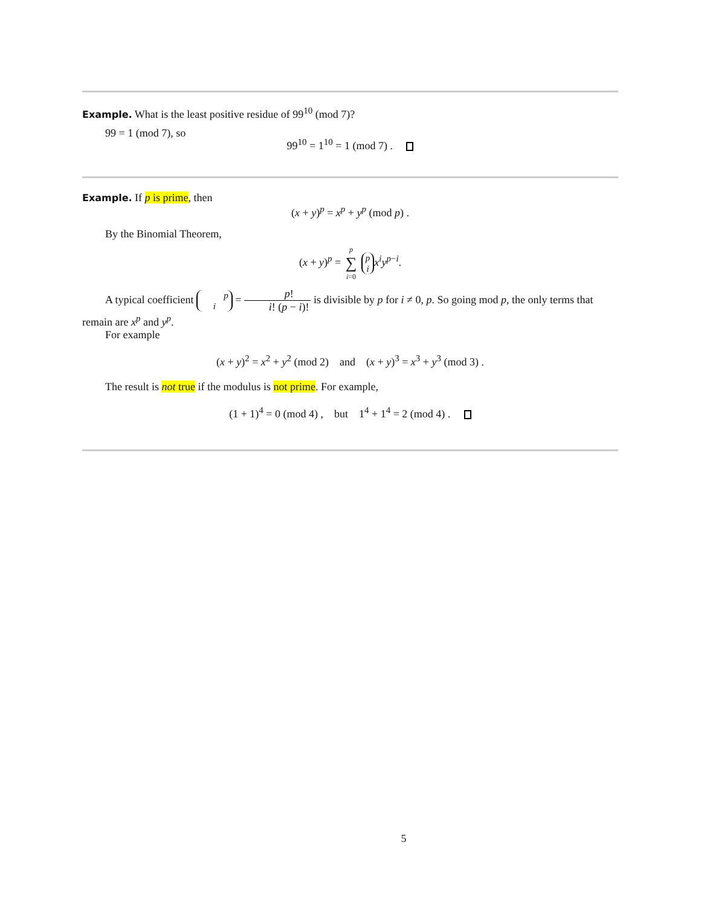Example. What is the least positive residue of 99<sup>10</sup> (mod 7)?
99 = 1 (mod 7), so
99<sup>10</sup> = 1<sup>10</sup> = 1 (mod 7) .
Example. If p is prime, then
(x + y)<sup>p</sup> = x<sup>p</sup> + y<sup>p</sup> (mod p) .
By the Binomial Theorem,
(x + y)<sup>p</sup> = p ∑ i=0 p
i x<sup>i</sup>y<sup>p−i</sup>.
A typical coefficient p
i = p! i! (p − i)! is divisible by p for i ≠ 0, p. So going mod p, the only terms that remain are x<sup>p</sup> and y<sup>p</sup>.
For example
(x + y)<sup>2</sup> = x<sup>2</sup> + y<sup>2</sup> (mod 2) and (x + y)<sup>3</sup> = x<sup>3</sup> + y<sup>3</sup> (mod 3) .
The result is not true if the modulus is not prime. For example,
(1 + 1)<sup>4</sup> = 0 (mod 4) , but 1<sup>4</sup> + 1<sup>4</sup> = 2 (mod 4) .
5